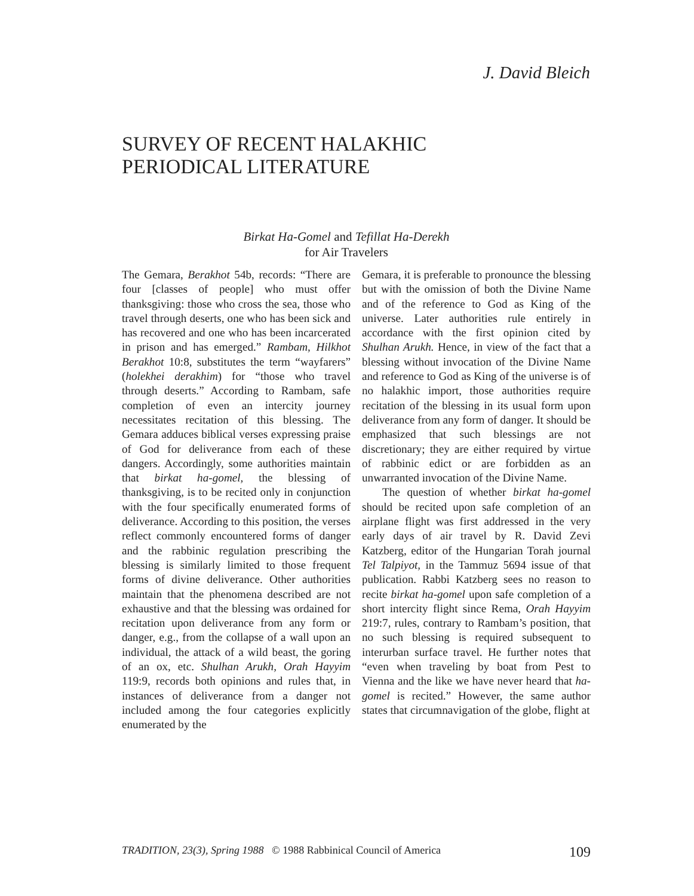J. David Bleich
SURVEY OF RECENT HALAKHIC
PERIODICAL LITERATURE
Birkat Ha-Gomel and Tefillat Ha-Derekh
for Air Travelers
The Gemara, Berakhot 54b, records: “There are four [classes of people] who must offer thanksgiving: those who cross the sea, those who travel through deserts, one who has been sick and has recovered and one who has been incarcerated in prison and has emerged.” Rambam, Hilkhot Berakhot 10:8, substitutes the term “wayfarers” (holekhei derakhim) for “those who travel through deserts.” According to Rambam, safe completion of even an intercity journey necessitates recitation of this blessing. The Gemara adduces biblical verses expressing praise of God for deliverance from each of these dangers. Accordingly, some authorities maintain that birkat ha-gomel, the blessing of thanksgiving, is to be recited only in conjunction with the four specifically enumerated forms of deliverance. According to this position, the verses reflect commonly encountered forms of danger and the rabbinic regulation prescribing the blessing is similarly limited to those frequent forms of divine deliverance. Other authorities maintain that the phenomena described are not exhaustive and that the blessing was ordained for recitation upon deliverance from any form or danger, e.g., from the collapse of a wall upon an individual, the attack of a wild beast, the goring of an ox, etc. Shulhan Arukh, Orah Hayyim 119:9, records both opinions and rules that, in instances of deliverance from a danger not included among the four categories explicitly enumerated by the
Gemara, it is preferable to pronounce the blessing but with the omission of both the Divine Name and of the reference to God as King of the universe. Later authorities rule entirely in accordance with the first opinion cited by Shulhan Arukh. Hence, in view of the fact that a blessing without invocation of the Divine Name and reference to God as King of the universe is of no halakhic import, those authorities require recitation of the blessing in its usual form upon deliverance from any form of danger. It should be emphasized that such blessings are not discretionary; they are either required by virtue of rabbinic edict or are forbidden as an unwarranted invocation of the Divine Name.
The question of whether birkat ha-gomel should be recited upon safe completion of an airplane flight was first addressed in the very early days of air travel by R. David Zevi Katzberg, editor of the Hungarian Torah journal Tel Talpiyot, in the Tammuz 5694 issue of that publication. Rabbi Katzberg sees no reason to recite birkat ha-gomel upon safe completion of a short intercity flight since Rema, Orah Hayyim 219:7, rules, contrary to Rambam’s position, that no such blessing is required subsequent to interurban surface travel. He further notes that “even when traveling by boat from Pest to Vienna and the like we have never heard that ha-gomel is recited.” However, the same author states that circumnavigation of the globe, flight at
TRADITION, 23(3), Spring 1988 © 1988 Rabbinical Council of America 109